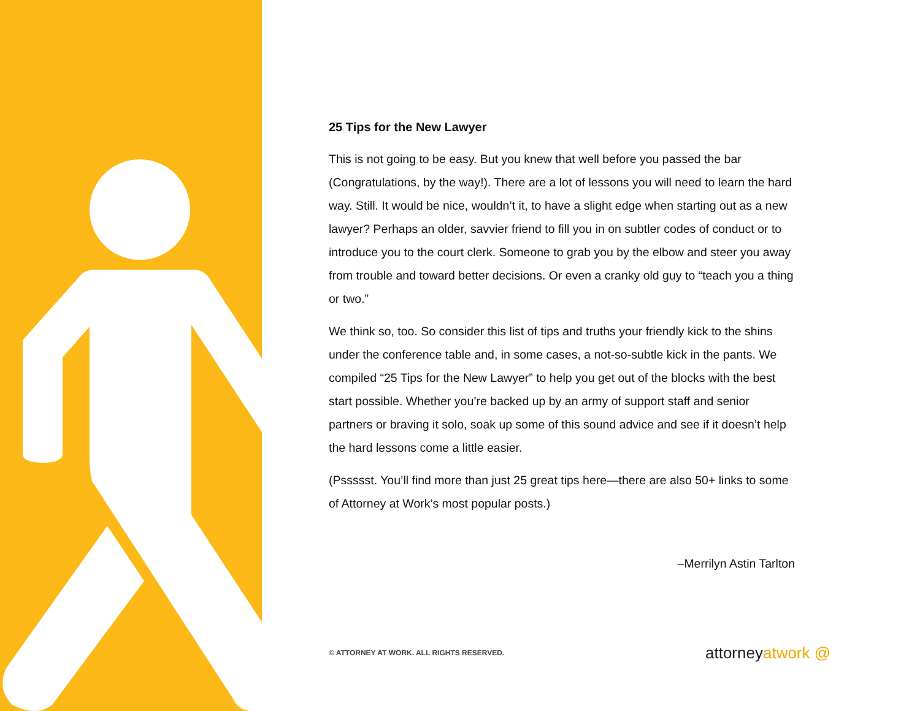25 Tips for the New Lawyer
This is not going to be easy. But you knew that well before you passed the bar (Congratulations, by the way!). There are a lot of lessons you will need to learn the hard way. Still. It would be nice, wouldn’t it, to have a slight edge when starting out as a new lawyer? Perhaps an older, savvier friend to fill you in on subtler codes of conduct or to introduce you to the court clerk. Someone to grab you by the elbow and steer you away from trouble and toward better decisions. Or even a cranky old guy to “teach you a thing or two.”
We think so, too. So consider this list of tips and truths your friendly kick to the shins under the conference table and, in some cases, a not-so-subtle kick in the pants. We compiled “25 Tips for the New Lawyer” to help you get out of the blocks with the best start possible. Whether you’re backed up by an army of support staff and senior partners or braving it solo, soak up some of this sound advice and see if it doesn’t help the hard lessons come a little easier.
(Pssssst. You’ll find more than just 25 great tips here—there are also 50+ links to some of Attorney at Work’s most popular posts.)
–Merrilyn Astin Tarlton
© ATTORNEY AT WORK. ALL RIGHTS RESERVED.
attorneyatwork @